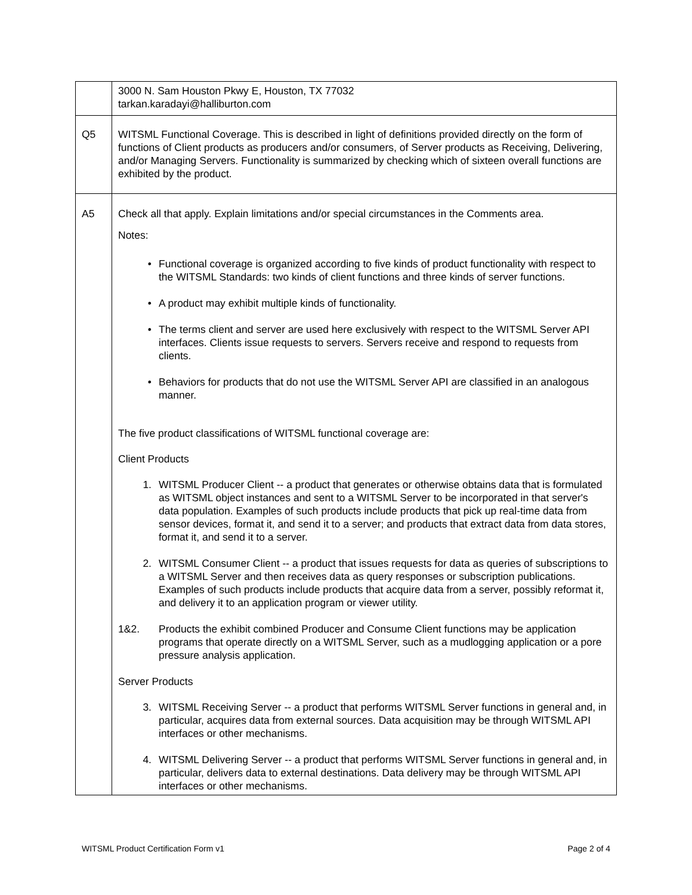| | 3000 N. Sam Houston Pkwy E, Houston, TX 77032 tarkan.karadayi@halliburton.com |
| Q5 | WITSML Functional Coverage. This is described in light of definitions provided directly on the form of functions of Client products as producers and/or consumers, of Server products as Receiving, Delivering, and/or Managing Servers. Functionality is summarized by checking which of sixteen overall functions are exhibited by the product. |
| A5 | Check all that apply. Explain limitations and/or special circumstances in the Comments area. Notes: • Functional coverage is organized according to five kinds of product functionality with respect to the WITSML Standards: two kinds of client functions and three kinds of server functions. • A product may exhibit multiple kinds of functionality. • The terms client and server are used here exclusively with respect to the WITSML Server API interfaces. Clients issue requests to servers. Servers receive and respond to requests from clients. • Behaviors for products that do not use the WITSML Server API are classified in an analogous manner. The five product classifications of WITSML functional coverage are: Client Products 1. WITSML Producer Client -- a product that generates or otherwise obtains data that is formulated as WITSML object instances and sent to a WITSML Server to be incorporated in that server's data population. Examples of such products include products that pick up real-time data from sensor devices, format it, and send it to a server; and products that extract data from data stores, format it, and send it to a server. 2. WITSML Consumer Client -- a product that issues requests for data as queries of subscriptions to a WITSML Server and then receives data as query responses or subscription publications. Examples of such products include products that acquire data from a server, possibly reformat it, and delivery it to an application program or viewer utility. 1&2. Products the exhibit combined Producer and Consume Client functions may be application programs that operate directly on a WITSML Server, such as a mudlogging application or a pore pressure analysis application. Server Products 3. WITSML Receiving Server -- a product that performs WITSML Server functions in general and, in particular, acquires data from external sources. Data acquisition may be through WITSML API interfaces or other mechanisms. 4. WITSML Delivering Server -- a product that performs WITSML Server functions in general and, in particular, delivers data to external destinations. Data delivery may be through WITSML API interfaces or other mechanisms. |
WITSML Product Certification Form v1 Page 2 of 4